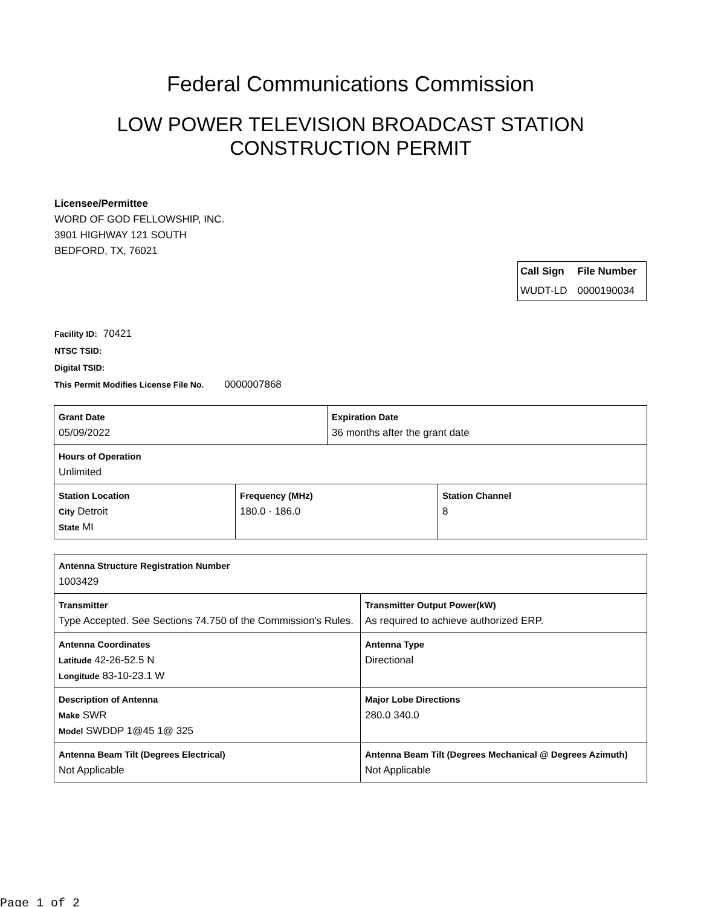Federal Communications Commission
LOW POWER TELEVISION BROADCAST STATION
CONSTRUCTION PERMIT
Licensee/Permittee
WORD OF GOD FELLOWSHIP, INC.
3901 HIGHWAY 121 SOUTH
BEDFORD, TX, 76021
| Call Sign | File Number |
| --- | --- |
| WUDT-LD | 0000190034 |
Facility ID: 70421
NTSC TSID:
Digital TSID:
This Permit Modifies License File No. 0000007868
| Grant Date 05/09/2022 | Expiration Date 36 months after the grant date |
| Hours of Operation Unlimited | |
| Station Location City Detroit State MI | Frequency (MHz) 180.0 - 186.0 | Station Channel 8 |
| Antenna Structure Registration Number 1003429 | |
| Transmitter Type Accepted. See Sections 74.750 of the Commission's Rules. | Transmitter Output Power(kW) As required to achieve authorized ERP. |
| Antenna Coordinates Latitude 42-26-52.5 N Longitude 83-10-23.1 W | Antenna Type Directional |
| Description of Antenna Make SWR Model SWDDP 1@45 1@ 325 | Major Lobe Directions 280.0 340.0 |
| Antenna Beam Tilt (Degrees Electrical) Not Applicable | Antenna Beam Tilt (Degrees Mechanical @ Degrees Azimuth) Not Applicable |
Page 1 of 2